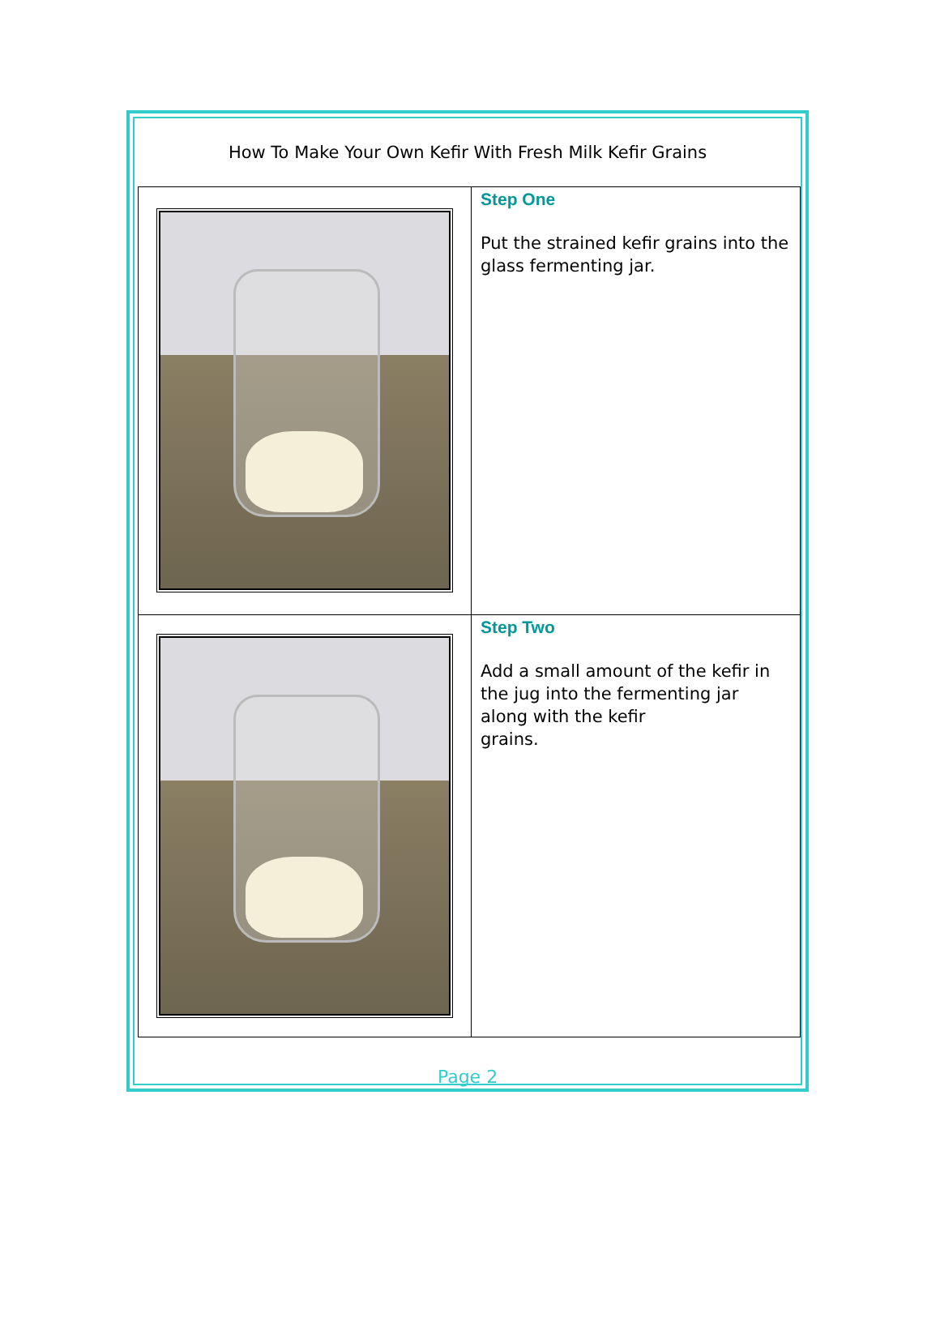How To Make Your Own Kefir With Fresh Milk Kefir Grains
| | Step One Put the strained kefir grains into the glass fermenting jar. |
| | Step Two Add a small amount of the kefir in the jug into the fermenting jar along with the kefir grains. |
Page 2